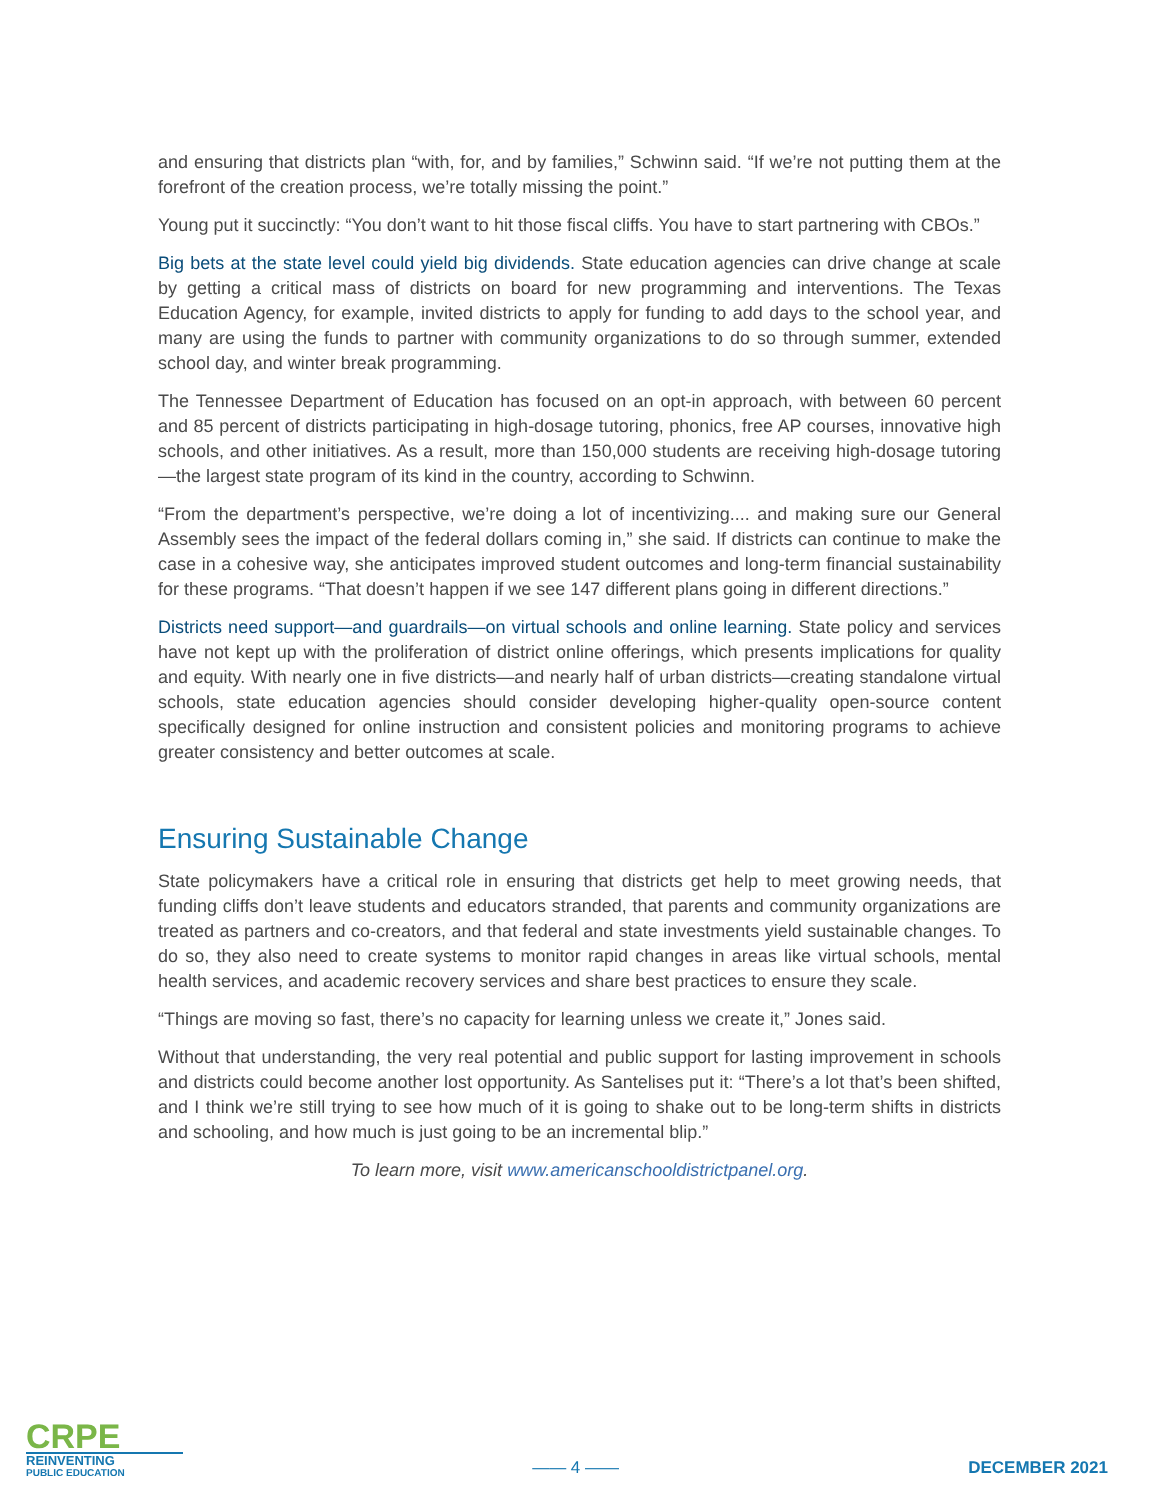and ensuring that districts plan “with, for, and by families,” Schwinn said. “If we’re not putting them at the forefront of the creation process, we’re totally missing the point.”
Young put it succinctly: “You don’t want to hit those fiscal cliffs. You have to start partnering with CBOs.”
Big bets at the state level could yield big dividends. State education agencies can drive change at scale by getting a critical mass of districts on board for new programming and interventions. The Texas Education Agency, for example, invited districts to apply for funding to add days to the school year, and many are using the funds to partner with community organizations to do so through summer, extended school day, and winter break programming.
The Tennessee Department of Education has focused on an opt-in approach, with between 60 percent and 85 percent of districts participating in high-dosage tutoring, phonics, free AP courses, innovative high schools, and other initiatives. As a result, more than 150,000 students are receiving high-dosage tutoring—the largest state program of its kind in the country, according to Schwinn.
“From the department’s perspective, we’re doing a lot of incentivizing.... and making sure our General Assembly sees the impact of the federal dollars coming in,” she said. If districts can continue to make the case in a cohesive way, she anticipates improved student outcomes and long-term financial sustainability for these programs. “That doesn’t happen if we see 147 different plans going in different directions.”
Districts need support—and guardrails—on virtual schools and online learning. State policy and services have not kept up with the proliferation of district online offerings, which presents implications for quality and equity. With nearly one in five districts—and nearly half of urban districts—creating standalone virtual schools, state education agencies should consider developing higher-quality open-source content specifically designed for online instruction and consistent policies and monitoring programs to achieve greater consistency and better outcomes at scale.
Ensuring Sustainable Change
State policymakers have a critical role in ensuring that districts get help to meet growing needs, that funding cliffs don’t leave students and educators stranded, that parents and community organizations are treated as partners and co-creators, and that federal and state investments yield sustainable changes. To do so, they also need to create systems to monitor rapid changes in areas like virtual schools, mental health services, and academic recovery services and share best practices to ensure they scale.
“Things are moving so fast, there’s no capacity for learning unless we create it,” Jones said.
Without that understanding, the very real potential and public support for lasting improvement in schools and districts could become another lost opportunity. As Santelises put it: “There’s a lot that’s been shifted, and I think we’re still trying to see how much of it is going to shake out to be long-term shifts in districts and schooling, and how much is just going to be an incremental blip.”
To learn more, visit www.americanschooldistrictpanel.org.
CRPE
REINVENTING
PUBLIC EDUCATION
—— 4 ——
DECEMBER 2021